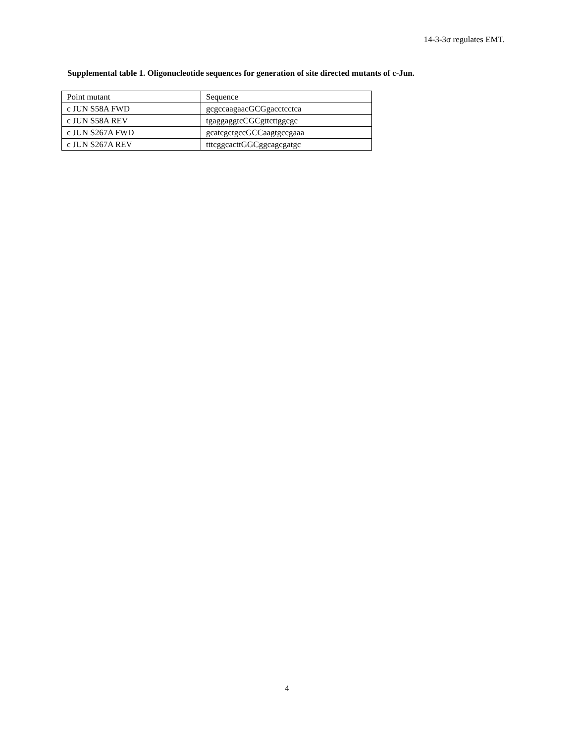14-3-3σ regulates EMT.
Supplemental table 1. Oligonucleotide sequences for generation of site directed mutants of c-Jun.
| Point mutant | Sequence |
| c JUN S58A FWD | gcgccaagaacGCGgacctcctca |
| c JUN S58A REV | tgaggaggtcCGCgttcttggcgc |
| c JUN S267A FWD | gcatcgctgccGCCaagtgccgaaa |
| c JUN S267A REV | tttcggcacttGGCggcagcgatgc |
4